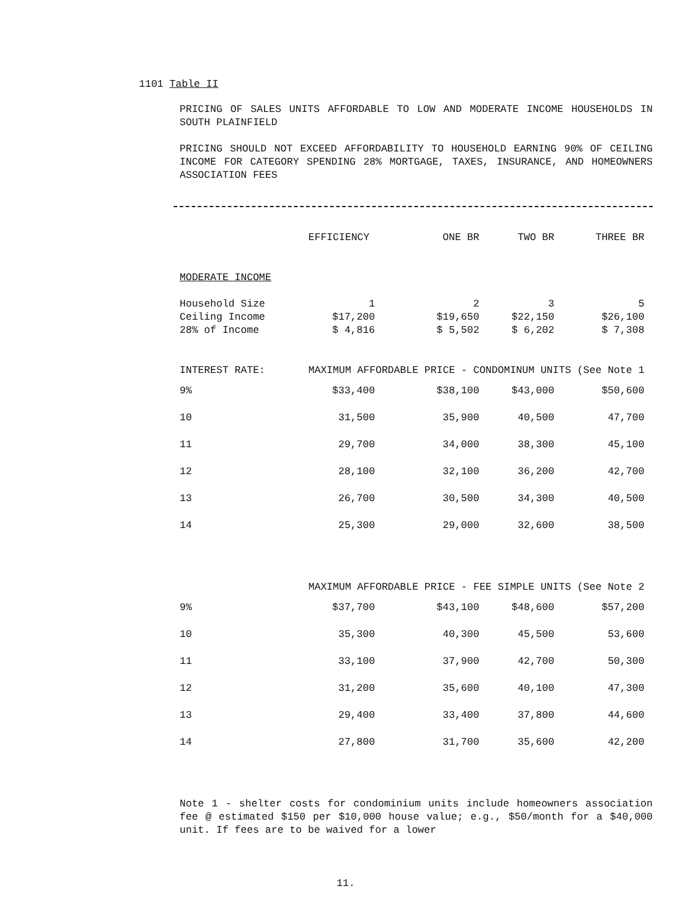1101 Table II
PRICING OF SALES UNITS AFFORDABLE TO LOW AND MODERATE INCOME HOUSEHOLDS IN SOUTH PLAINFIELD
PRICING SHOULD NOT EXCEED AFFORDABILITY TO HOUSEHOLD EARNING 90% OF CEILING INCOME FOR CATEGORY SPENDING 28% MORTGAGE, TAXES, INSURANCE, AND HOMEOWNERS ASSOCIATION FEES
| | EFFICIENCY | ONE BR | TWO BR | THREE BR |
| --- | --- | --- | --- | --- |
| MODERATE INCOME | | | | |
| Household Size | 1 | 2 | 3 | 5 |
| Ceiling Income | $17,200 | $19,650 | $22,150 | $26,100 |
| 28% of Income | $ 4,816 | $ 5,502 | $ 6,202 | $ 7,308 |
| INTEREST RATE: | MAXIMUM AFFORDABLE PRICE - CONDOMINUM UNITS (See Note 1 | | | |
| 9% | $33,400 | $38,100 | $43,000 | $50,600 |
| 10 | 31,500 | 35,900 | 40,500 | 47,700 |
| 11 | 29,700 | 34,000 | 38,300 | 45,100 |
| 12 | 28,100 | 32,100 | 36,200 | 42,700 |
| 13 | 26,700 | 30,500 | 34,300 | 40,500 |
| 14 | 25,300 | 29,000 | 32,600 | 38,500 |
| | MAXIMUM AFFORDABLE PRICE - FEE SIMPLE UNITS (See Note 2 | | | |
| 9% | $37,700 | $43,100 | $48,600 | $57,200 |
| 10 | 35,300 | 40,300 | 45,500 | 53,600 |
| 11 | 33,100 | 37,900 | 42,700 | 50,300 |
| 12 | 31,200 | 35,600 | 40,100 | 47,300 |
| 13 | 29,400 | 33,400 | 37,800 | 44,600 |
| 14 | 27,800 | 31,700 | 35,600 | 42,200 |
Note 1 - shelter costs for condominium units include homeowners association fee @ estimated $150 per $10,000 house value; e.g., $50/month for a $40,000 unit. If fees are to be waived for a lower
11.